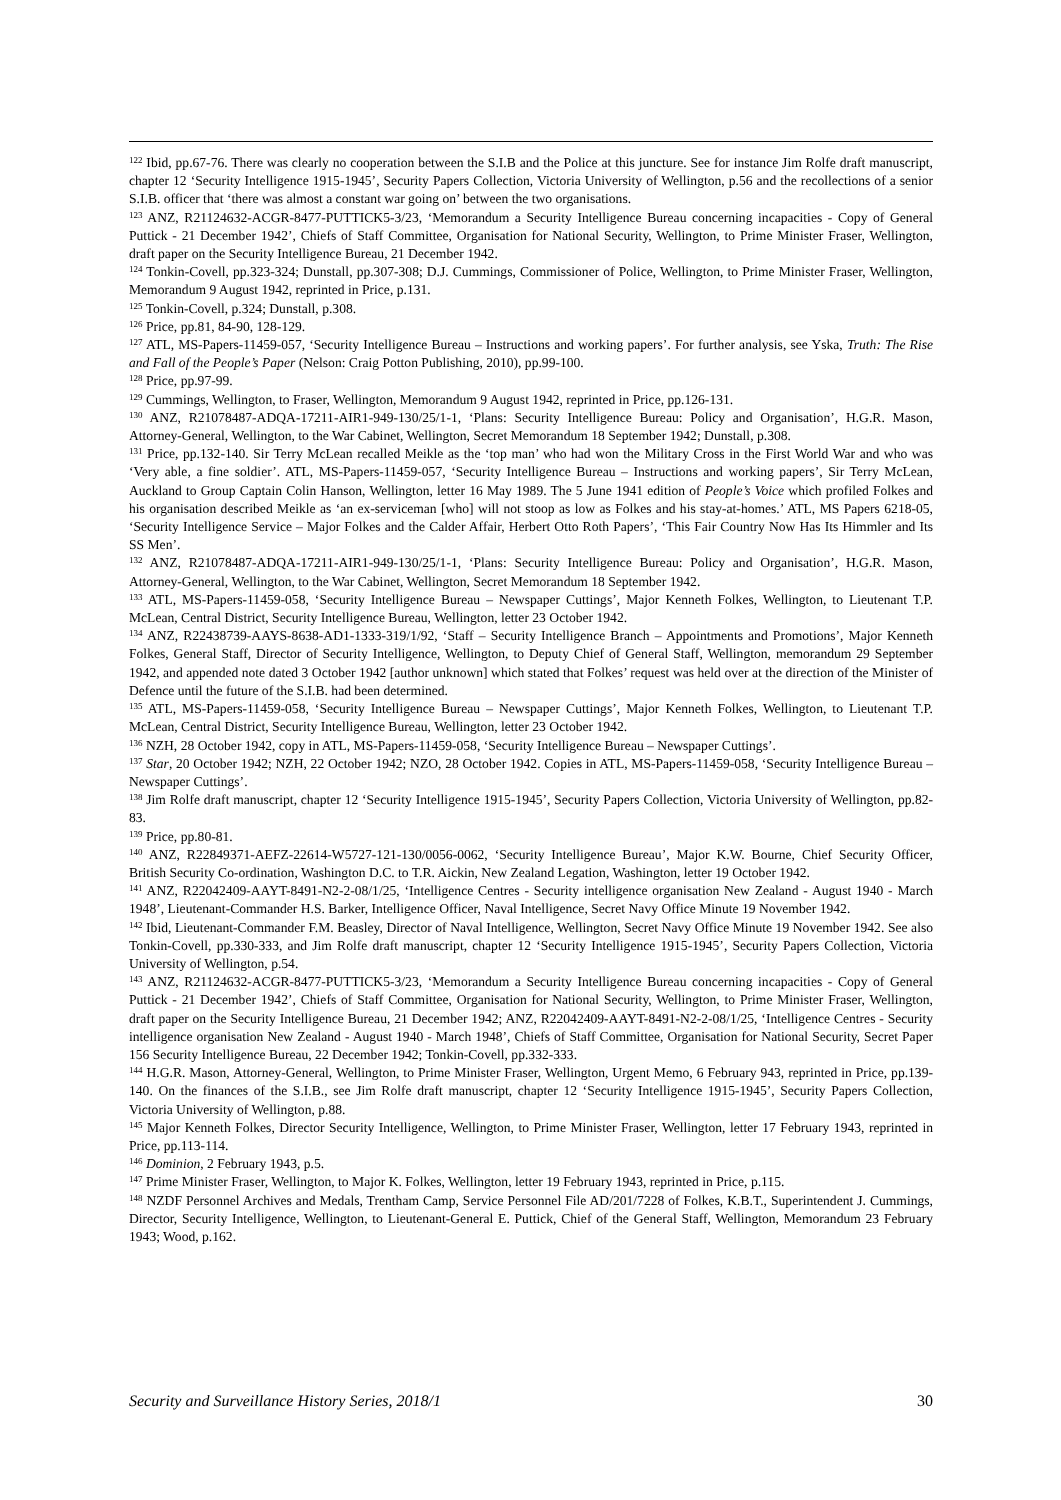<sup>122</sup> Ibid, pp.67-76. There was clearly no cooperation between the S.I.B and the Police at this juncture. See for instance Jim Rolfe draft manuscript, chapter 12 ‘Security Intelligence 1915-1945’, Security Papers Collection, Victoria University of Wellington, p.56 and the recollections of a senior S.I.B. officer that ‘there was almost a constant war going on’ between the two organisations.
<sup>123</sup> ANZ, R21124632-ACGR-8477-PUTTICK5-3/23, ‘Memorandum a Security Intelligence Bureau concerning incapacities - Copy of General Puttick - 21 December 1942’, Chiefs of Staff Committee, Organisation for National Security, Wellington, to Prime Minister Fraser, Wellington, draft paper on the Security Intelligence Bureau, 21 December 1942.
<sup>124</sup> Tonkin-Covell, pp.323-324; Dunstall, pp.307-308; D.J. Cummings, Commissioner of Police, Wellington, to Prime Minister Fraser, Wellington, Memorandum 9 August 1942, reprinted in Price, p.131.
<sup>125</sup> Tonkin-Covell, p.324; Dunstall, p.308.
<sup>126</sup> Price, pp.81, 84-90, 128-129.
<sup>127</sup> ATL, MS-Papers-11459-057, ‘Security Intelligence Bureau – Instructions and working papers’. For further analysis, see Yska, Truth: The Rise and Fall of the People’s Paper (Nelson: Craig Potton Publishing, 2010), pp.99-100.
<sup>128</sup> Price, pp.97-99.
<sup>129</sup> Cummings, Wellington, to Fraser, Wellington, Memorandum 9 August 1942, reprinted in Price, pp.126-131.
<sup>130</sup> ANZ, R21078487-ADQA-17211-AIR1-949-130/25/1-1, ‘Plans: Security Intelligence Bureau: Policy and Organisation’, H.G.R. Mason, Attorney-General, Wellington, to the War Cabinet, Wellington, Secret Memorandum 18 September 1942; Dunstall, p.308.
<sup>131</sup> Price, pp.132-140. Sir Terry McLean recalled Meikle as the ‘top man’ who had won the Military Cross in the First World War and who was ‘Very able, a fine soldier’. ATL, MS-Papers-11459-057, ‘Security Intelligence Bureau – Instructions and working papers’, Sir Terry McLean, Auckland to Group Captain Colin Hanson, Wellington, letter 16 May 1989. The 5 June 1941 edition of People’s Voice which profiled Folkes and his organisation described Meikle as ‘an ex-serviceman [who] will not stoop as low as Folkes and his stay-at-homes.’ ATL, MS Papers 6218-05, ‘Security Intelligence Service – Major Folkes and the Calder Affair, Herbert Otto Roth Papers’, ‘This Fair Country Now Has Its Himmler and Its SS Men’.
<sup>132</sup> ANZ, R21078487-ADQA-17211-AIR1-949-130/25/1-1, ‘Plans: Security Intelligence Bureau: Policy and Organisation’, H.G.R. Mason, Attorney-General, Wellington, to the War Cabinet, Wellington, Secret Memorandum 18 September 1942.
<sup>133</sup> ATL, MS-Papers-11459-058, ‘Security Intelligence Bureau – Newspaper Cuttings’, Major Kenneth Folkes, Wellington, to Lieutenant T.P. McLean, Central District, Security Intelligence Bureau, Wellington, letter 23 October 1942.
<sup>134</sup> ANZ, R22438739-AAYS-8638-AD1-1333-319/1/92, ‘Staff – Security Intelligence Branch – Appointments and Promotions’, Major Kenneth Folkes, General Staff, Director of Security Intelligence, Wellington, to Deputy Chief of General Staff, Wellington, memorandum 29 September 1942, and appended note dated 3 October 1942 [author unknown] which stated that Folkes’ request was held over at the direction of the Minister of Defence until the future of the S.I.B. had been determined.
<sup>135</sup> ATL, MS-Papers-11459-058, ‘Security Intelligence Bureau – Newspaper Cuttings’, Major Kenneth Folkes, Wellington, to Lieutenant T.P. McLean, Central District, Security Intelligence Bureau, Wellington, letter 23 October 1942.
<sup>136</sup> NZH, 28 October 1942, copy in ATL, MS-Papers-11459-058, ‘Security Intelligence Bureau – Newspaper Cuttings’.
<sup>137</sup> Star, 20 October 1942; NZH, 22 October 1942; NZO, 28 October 1942. Copies in ATL, MS-Papers-11459-058, ‘Security Intelligence Bureau – Newspaper Cuttings’.
<sup>138</sup> Jim Rolfe draft manuscript, chapter 12 ‘Security Intelligence 1915-1945’, Security Papers Collection, Victoria University of Wellington, pp.82-83.
<sup>139</sup> Price, pp.80-81.
<sup>140</sup> ANZ, R22849371-AEFZ-22614-W5727-121-130/0056-0062, ‘Security Intelligence Bureau’, Major K.W. Bourne, Chief Security Officer, British Security Co-ordination, Washington D.C. to T.R. Aickin, New Zealand Legation, Washington, letter 19 October 1942.
<sup>141</sup> ANZ, R22042409-AAYT-8491-N2-2-08/1/25, ‘Intelligence Centres - Security intelligence organisation New Zealand - August 1940 - March 1948’, Lieutenant-Commander H.S. Barker, Intelligence Officer, Naval Intelligence, Secret Navy Office Minute 19 November 1942.
<sup>142</sup> Ibid, Lieutenant-Commander F.M. Beasley, Director of Naval Intelligence, Wellington, Secret Navy Office Minute 19 November 1942. See also Tonkin-Covell, pp.330-333, and Jim Rolfe draft manuscript, chapter 12 ‘Security Intelligence 1915-1945’, Security Papers Collection, Victoria University of Wellington, p.54.
<sup>143</sup> ANZ, R21124632-ACGR-8477-PUTTICK5-3/23, ‘Memorandum a Security Intelligence Bureau concerning incapacities - Copy of General Puttick - 21 December 1942’, Chiefs of Staff Committee, Organisation for National Security, Wellington, to Prime Minister Fraser, Wellington, draft paper on the Security Intelligence Bureau, 21 December 1942; ANZ, R22042409-AAYT-8491-N2-2-08/1/25, ‘Intelligence Centres - Security intelligence organisation New Zealand - August 1940 - March 1948’, Chiefs of Staff Committee, Organisation for National Security, Secret Paper 156 Security Intelligence Bureau, 22 December 1942; Tonkin-Covell, pp.332-333.
<sup>144</sup> H.G.R. Mason, Attorney-General, Wellington, to Prime Minister Fraser, Wellington, Urgent Memo, 6 February 943, reprinted in Price, pp.139-140. On the finances of the S.I.B., see Jim Rolfe draft manuscript, chapter 12 ‘Security Intelligence 1915-1945’, Security Papers Collection, Victoria University of Wellington, p.88.
<sup>145</sup> Major Kenneth Folkes, Director Security Intelligence, Wellington, to Prime Minister Fraser, Wellington, letter 17 February 1943, reprinted in Price, pp.113-114.
<sup>146</sup> Dominion, 2 February 1943, p.5.
<sup>147</sup> Prime Minister Fraser, Wellington, to Major K. Folkes, Wellington, letter 19 February 1943, reprinted in Price, p.115.
<sup>148</sup> NZDF Personnel Archives and Medals, Trentham Camp, Service Personnel File AD/201/7228 of Folkes, K.B.T., Superintendent J. Cummings, Director, Security Intelligence, Wellington, to Lieutenant-General E. Puttick, Chief of the General Staff, Wellington, Memorandum 23 February 1943; Wood, p.162.
Security and Surveillance History Series, 2018/1 30